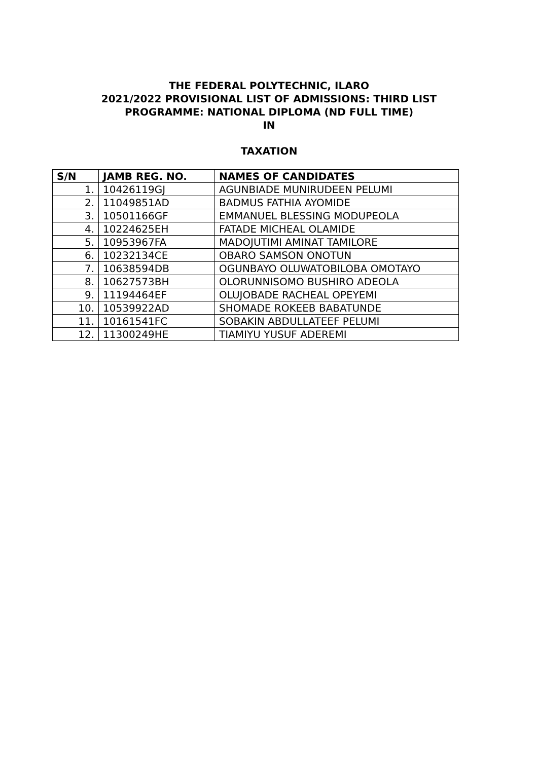THE FEDERAL POLYTECHNIC, ILARO
2021/2022 PROVISIONAL LIST OF ADMISSIONS: THIRD LIST
PROGRAMME: NATIONAL DIPLOMA (ND FULL TIME)
IN
TAXATION
| S/N | JAMB REG. NO. | NAMES OF CANDIDATES |
| --- | --- | --- |
| 1. | 10426119GJ | AGUNBIADE MUNIRUDEEN PELUMI |
| 2. | 11049851AD | BADMUS FATHIA AYOMIDE |
| 3. | 10501166GF | EMMANUEL BLESSING MODUPEOLA |
| 4. | 10224625EH | FATADE MICHEAL OLAMIDE |
| 5. | 10953967FA | MADOJUTIMI AMINAT TAMILORE |
| 6. | 10232134CE | OBARO SAMSON ONOTUN |
| 7. | 10638594DB | OGUNBAYO OLUWATOBILOBA OMOTAYO |
| 8. | 10627573BH | OLORUNNISOMO BUSHIRO ADEOLA |
| 9. | 11194464EF | OLUJOBADE RACHEAL OPEYEMI |
| 10. | 10539922AD | SHOMADE ROKEEB BABATUNDE |
| 11. | 10161541FC | SOBAKIN ABDULLATEEF PELUMI |
| 12. | 11300249HE | TIAMIYU YUSUF ADEREMI |